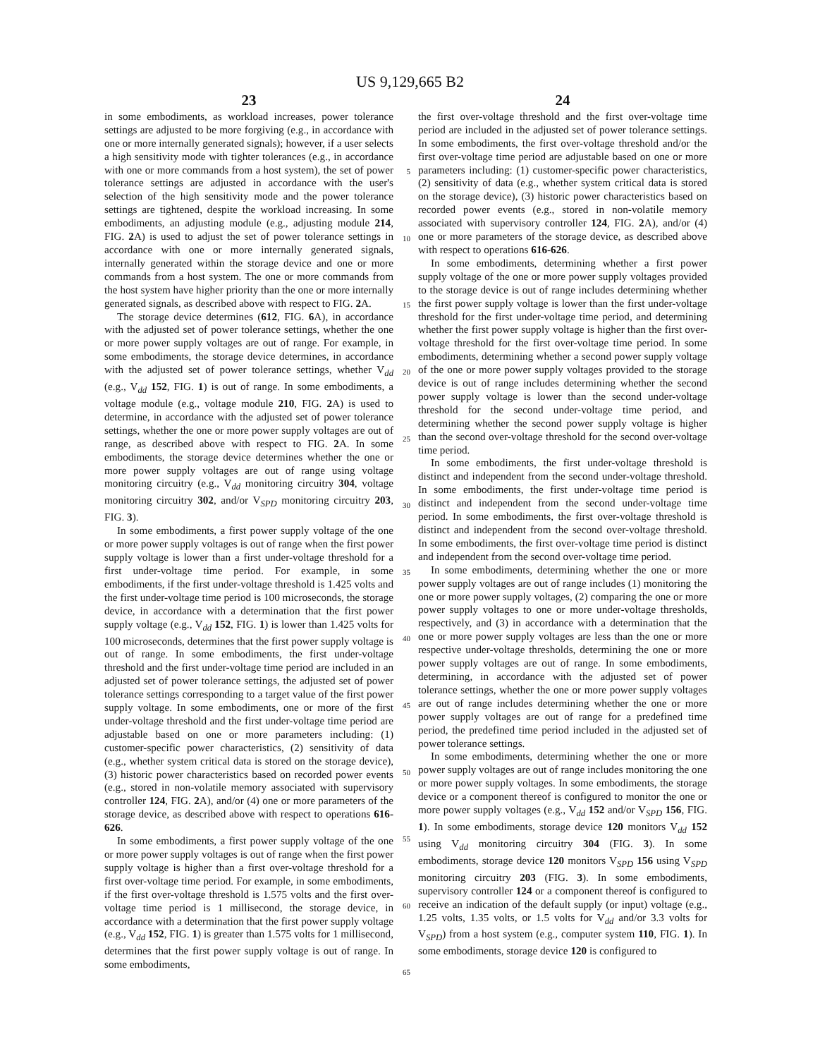US 9,129,665 B2
23
in some embodiments, as workload increases, power tolerance settings are adjusted to be more forgiving (e.g., in accordance with one or more internally generated signals); however, if a user selects a high sensitivity mode with tighter tolerances (e.g., in accordance with one or more commands from a host system), the set of power tolerance settings are adjusted in accordance with the user's selection of the high sensitivity mode and the power tolerance settings are tightened, despite the workload increasing. In some embodiments, an adjusting module (e.g., adjusting module 214, FIG. 2 A) is used to adjust the set of power tolerance settings in accordance with one or more internally generated signals, internally generated within the storage device and one or more commands from a host system. The one or more commands from the host system have higher priority than the one or more internally generated signals, as described above with respect to FIG. 2 A.
The storage device determines (612, FIG. 6 A), in accordance with the adjusted set of power tolerance settings, whether the one or more power supply voltages are out of range. For example, in some embodiments, the storage device determines, in accordance with the adjusted set of power tolerance settings, whether V<sub>dd</sub> (e.g., V<sub>dd</sub> 152, FIG. 1) is out of range. In some embodiments, a voltage module (e.g., voltage module 210, FIG. 2 A) is used to determine, in accordance with the adjusted set of power tolerance settings, whether the one or more power supply voltages are out of range, as described above with respect to FIG. 2 A. In some embodiments, the storage device determines whether the one or more power supply voltages are out of range using voltage monitoring circuitry (e.g., V<sub>dd</sub> monitoring circuitry 304, voltage monitoring circuitry 302, and/or V<sub>SPD</sub> monitoring circuitry 203, FIG. 3).
In some embodiments, a first power supply voltage of the one or more power supply voltages is out of range when the first power supply voltage is lower than a first under-voltage threshold for a first under-voltage time period. For example, in some embodiments, if the first under-voltage threshold is 1.425 volts and the first under-voltage time period is 100 microseconds, the storage device, in accordance with a determination that the first power supply voltage (e.g., V<sub>dd</sub> 152, FIG. 1) is lower than 1.425 volts for 100 microseconds, determines that the first power supply voltage is out of range. In some embodiments, the first under-voltage threshold and the first under-voltage time period are included in an adjusted set of power tolerance settings, the adjusted set of power tolerance settings corresponding to a target value of the first power supply voltage. In some embodiments, one or more of the first under-voltage threshold and the first under-voltage time period are adjustable based on one or more parameters including: (1) customer-specific power characteristics, (2) sensitivity of data (e.g., whether system critical data is stored on the storage device), (3) historic power characteristics based on recorded power events (e.g., stored in non-volatile memory associated with supervisory controller 124, FIG. 2 A), and/or (4) one or more parameters of the storage device, as described above with respect to operations 616-626.
In some embodiments, a first power supply voltage of the one or more power supply voltages is out of range when the first power supply voltage is higher than a first over-voltage threshold for a first over-voltage time period. For example, in some embodiments, if the first over-voltage threshold is 1.575 volts and the first over-voltage time period is 1 millisecond, the storage device, in accordance with a determination that the first power supply voltage (e.g., V<sub>dd</sub> 152, FIG. 1) is greater than 1.575 volts for 1 millisecond, determines that the first power supply voltage is out of range. In some embodiments,
24
the first over-voltage threshold and the first over-voltage time period are included in the adjusted set of power tolerance settings. In some embodiments, the first over-voltage threshold and/or the first over-voltage time period are adjustable based on one or more parameters including: (1) customer-specific power characteristics, (2) sensitivity of data (e.g., whether system critical data is stored on the storage device), (3) historic power characteristics based on recorded power events (e.g., stored in non-volatile memory associated with supervisory controller 124, FIG. 2 A), and/or (4) one or more parameters of the storage device, as described above with respect to operations 616-626.
In some embodiments, determining whether a first power supply voltage of the one or more power supply voltages provided to the storage device is out of range includes determining whether the first power supply voltage is lower than the first under-voltage threshold for the first under-voltage time period, and determining whether the first power supply voltage is higher than the first over-voltage threshold for the first over-voltage time period. In some embodiments, determining whether a second power supply voltage of the one or more power supply voltages provided to the storage device is out of range includes determining whether the second power supply voltage is lower than the second under-voltage threshold for the second under-voltage time period, and determining whether the second power supply voltage is higher than the second over-voltage threshold for the second over-voltage time period.
In some embodiments, the first under-voltage threshold is distinct and independent from the second under-voltage threshold. In some embodiments, the first under-voltage time period is distinct and independent from the second under-voltage time period. In some embodiments, the first over-voltage threshold is distinct and independent from the second over-voltage threshold. In some embodiments, the first over-voltage time period is distinct and independent from the second over-voltage time period.
In some embodiments, determining whether the one or more power supply voltages are out of range includes (1) monitoring the one or more power supply voltages, (2) comparing the one or more power supply voltages to one or more under-voltage thresholds, respectively, and (3) in accordance with a determination that the one or more power supply voltages are less than the one or more respective under-voltage thresholds, determining the one or more power supply voltages are out of range. In some embodiments, determining, in accordance with the adjusted set of power tolerance settings, whether the one or more power supply voltages are out of range includes determining whether the one or more power supply voltages are out of range for a predefined time period, the predefined time period included in the adjusted set of power tolerance settings.
In some embodiments, determining whether the one or more power supply voltages are out of range includes monitoring the one or more power supply voltages. In some embodiments, the storage device or a component thereof is configured to monitor the one or more power supply voltages (e.g., V<sub>dd</sub> 152 and/or V<sub>SPD</sub> 156, FIG. 1). In some embodiments, storage device 120 monitors V<sub>dd</sub> 152 using V<sub>dd</sub> monitoring circuitry 304 (FIG. 3). In some embodiments, storage device 120 monitors V<sub>SPD</sub> 156 using V<sub>SPD</sub> monitoring circuitry 203 (FIG. 3). In some embodiments, supervisory controller 124 or a component thereof is configured to receive an indication of the default supply (or input) voltage (e.g., 1.25 volts, 1.35 volts, or 1.5 volts for V<sub>dd</sub> and/or 3.3 volts for V<sub>SPD</sub>) from a host system (e.g., computer system 110, FIG. 1). In some embodiments, storage device 120 is configured to
5
10
15
20
25
30
35
40
45
50
55
60
65